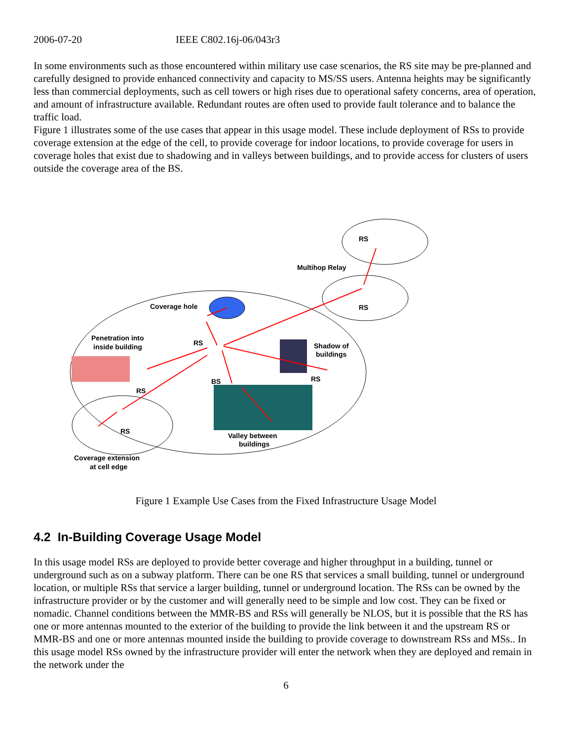2006-07-20 IEEE C802.16j-06/043r3
In some environments such as those encountered within military use case scenarios, the RS site may be pre-planned and carefully designed to provide enhanced connectivity and capacity to MS/SS users. Antenna heights may be significantly less than commercial deployments, such as cell towers or high rises due to operational safety concerns, area of operation, and amount of infrastructure available. Redundant routes are often used to provide fault tolerance and to balance the traffic load.
Figure 1 illustrates some of the use cases that appear in this usage model. These include deployment of RSs to provide coverage extension at the edge of the cell, to provide coverage for indoor locations, to provide coverage for users in coverage holes that exist due to shadowing and in valleys between buildings, and to provide access for clusters of users outside the coverage area of the BS.
Coverage hole
Penetration into
inside building
RS
BS
RS
RS
Shadow of
buildings
RS
Valley between
buildings
Coverage extension
at cell edge
Multihop Relay
RS
RS
Figure 1 Example Use Cases from the Fixed Infrastructure Usage Model
4.2 In-Building Coverage Usage Model
In this usage model RSs are deployed to provide better coverage and higher throughput in a building, tunnel or underground such as on a subway platform. There can be one RS that services a small building, tunnel or underground location, or multiple RSs that service a larger building, tunnel or underground location. The RSs can be owned by the infrastructure provider or by the customer and will generally need to be simple and low cost. They can be fixed or nomadic. Channel conditions between the MMR-BS and RSs will generally be NLOS, but it is possible that the RS has one or more antennas mounted to the exterior of the building to provide the link between it and the upstream RS or MMR-BS and one or more antennas mounted inside the building to provide coverage to downstream RSs and MSs.. In this usage model RSs owned by the infrastructure provider will enter the network when they are deployed and remain in the network under the
6